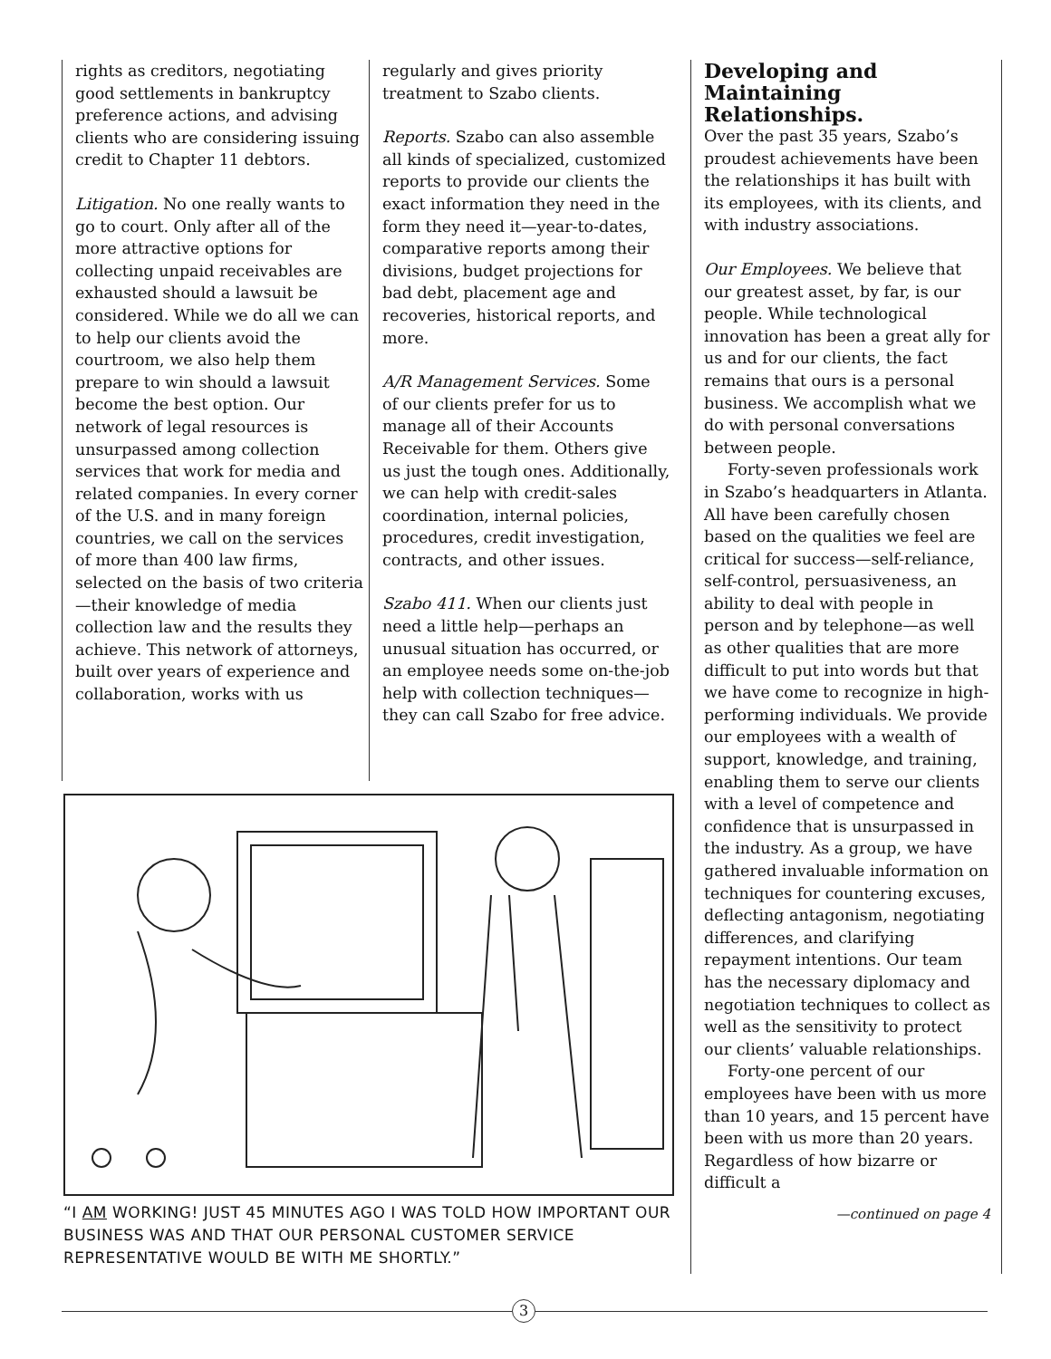rights as creditors, negotiating good settlements in bankruptcy preference actions, and advising clients who are considering issuing credit to Chapter 11 debtors.
Litigation. No one really wants to go to court. Only after all of the more attractive options for collecting unpaid receivables are exhausted should a lawsuit be considered. While we do all we can to help our clients avoid the courtroom, we also help them prepare to win should a lawsuit become the best option. Our network of legal resources is unsurpassed among collection services that work for media and related companies. In every corner of the U.S. and in many foreign countries, we call on the services of more than 400 law firms, selected on the basis of two criteria—their knowledge of media collection law and the results they achieve. This network of attorneys, built over years of experience and collaboration, works with us
regularly and gives priority treatment to Szabo clients.
Reports. Szabo can also assemble all kinds of specialized, customized reports to provide our clients the exact information they need in the form they need it—year-to-dates, comparative reports among their divisions, budget projections for bad debt, placement age and recoveries, historical reports, and more.
A/R Management Services. Some of our clients prefer for us to manage all of their Accounts Receivable for them. Others give us just the tough ones. Additionally, we can help with credit-sales coordination, internal policies, procedures, credit investigation, contracts, and other issues.
Szabo 411. When our clients just need a little help—perhaps an unusual situation has occurred, or an employee needs some on-the-job help with collection techniques—they can call Szabo for free advice.
Developing and Maintaining Relationships.
Over the past 35 years, Szabo’s proudest achievements have been the relationships it has built with its employees, with its clients, and with industry associations.
Our Employees. We believe that our greatest asset, by far, is our people. While technological innovation has been a great ally for us and for our clients, the fact remains that ours is a personal business. We accomplish what we do with personal conversations between people.
Forty-seven professionals work in Szabo’s headquarters in Atlanta. All have been carefully chosen based on the qualities we feel are critical for success—self-reliance, self-control, persuasiveness, an ability to deal with people in person and by telephone—as well as other qualities that are more difficult to put into words but that we have come to recognize in high-performing individuals. We provide our employees with a wealth of support, knowledge, and training, enabling them to serve our clients with a level of competence and confidence that is unsurpassed in the industry. As a group, we have gathered invaluable information on techniques for countering excuses, deflecting antagonism, negotiating differences, and clarifying repayment intentions. Our team has the necessary diplomacy and negotiation techniques to collect as well as the sensitivity to protect our clients’ valuable relationships.
Forty-one percent of our employees have been with us more than 10 years, and 15 percent have been with us more than 20 years. Regardless of how bizarre or difficult a
—continued on page 4
“I AM WORKING! JUST 45 MINUTES AGO I WAS TOLD HOW IMPORTANT OUR BUSINESS WAS AND THAT OUR PERSONAL CUSTOMER SERVICE REPRESENTATIVE WOULD BE WITH ME SHORTLY.”
3